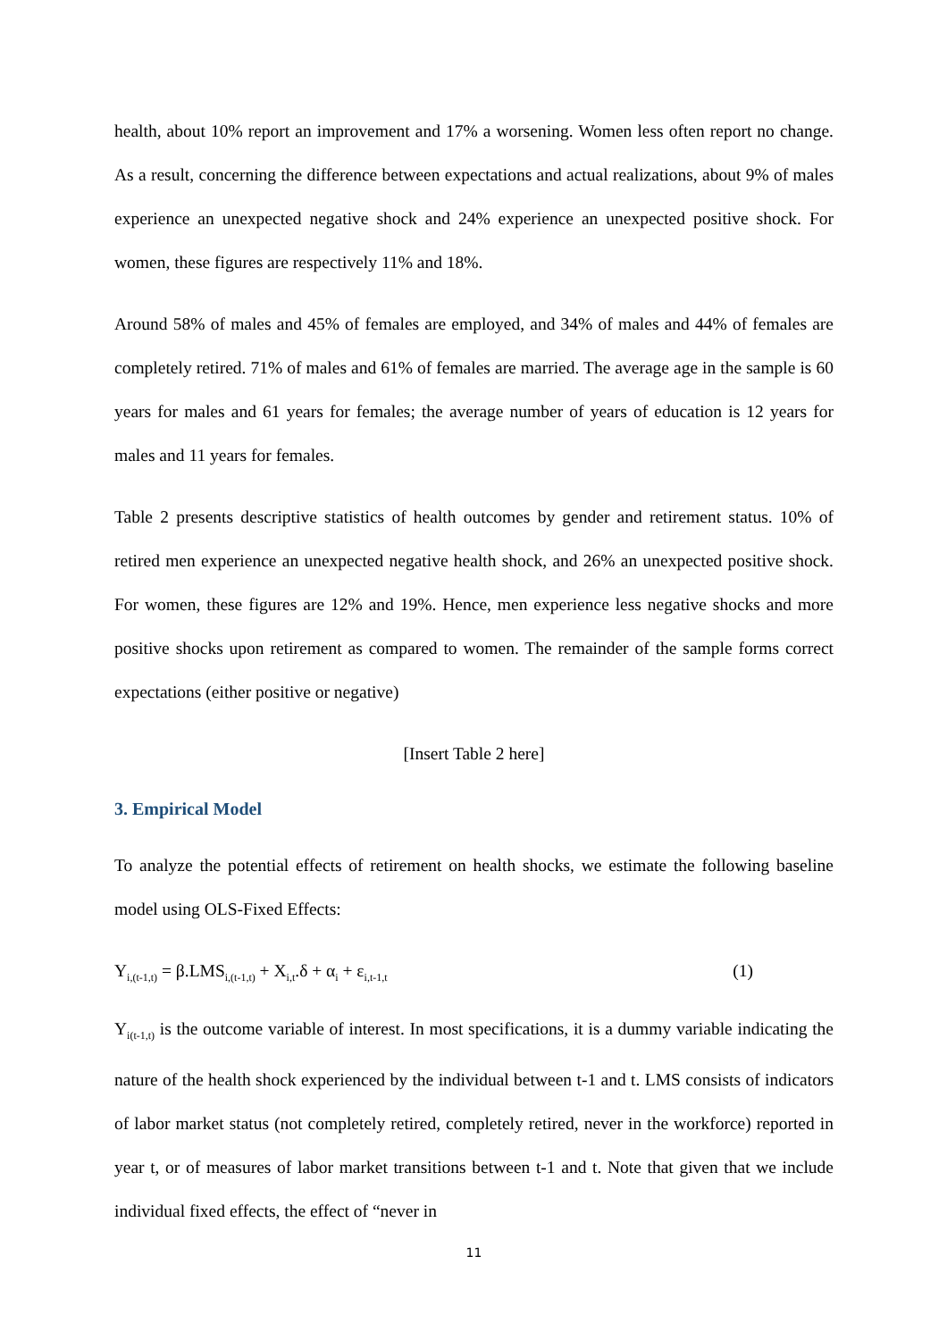health, about 10% report an improvement and 17% a worsening. Women less often report no change. As a result, concerning the difference between expectations and actual realizations, about 9% of males experience an unexpected negative shock and 24% experience an unexpected positive shock. For women, these figures are respectively 11% and 18%.
Around 58% of males and 45% of females are employed, and 34% of males and 44% of females are completely retired. 71% of males and 61% of females are married. The average age in the sample is 60 years for males and 61 years for females; the average number of years of education is 12 years for males and 11 years for females.
Table 2 presents descriptive statistics of health outcomes by gender and retirement status. 10% of retired men experience an unexpected negative health shock, and 26% an unexpected positive shock. For women, these figures are 12% and 19%. Hence, men experience less negative shocks and more positive shocks upon retirement as compared to women. The remainder of the sample forms correct expectations (either positive or negative)
[Insert Table 2 here]
3. Empirical Model
To analyze the potential effects of retirement on health shocks, we estimate the following baseline model using OLS-Fixed Effects:
Y<sub>i,(t-1,t)</sub> = β.LMS<sub>i,(t-1,t)</sub> + X<sub>i,t</sub>.δ + α<sub>i</sub> + ε<sub>i,t-1,t</sub> (1)
Y<sub>i(t-1,t)</sub> is the outcome variable of interest. In most specifications, it is a dummy variable indicating the nature of the health shock experienced by the individual between t-1 and t. LMS consists of indicators of labor market status (not completely retired, completely retired, never in the workforce) reported in year t, or of measures of labor market transitions between t-1 and t. Note that given that we include individual fixed effects, the effect of “never in
11